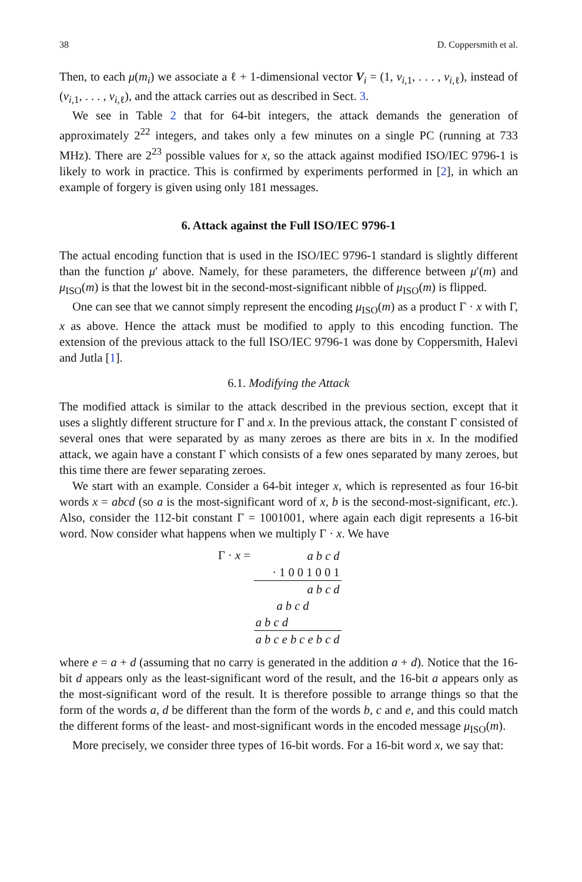38 D. Coppersmith et al.
Then, to each μ(m<sub>i</sub>) we associate a ℓ + 1-dimensional vector V<sub>i</sub> = (1, v<sub>i,1</sub>, . . . , v<sub>i,ℓ</sub>), instead of (v<sub>i,1</sub>, . . . , v<sub>i,ℓ</sub>), and the attack carries out as described in Sect. 3.
We see in Table 2 that for 64-bit integers, the attack demands the generation of approximately 2<sup>22</sup> integers, and takes only a few minutes on a single PC (running at 733 MHz). There are 2<sup>23</sup> possible values for x, so the attack against modified ISO/IEC 9796-1 is likely to work in practice. This is confirmed by experiments performed in [2], in which an example of forgery is given using only 181 messages.
6. Attack against the Full ISO/IEC 9796-1
The actual encoding function that is used in the ISO/IEC 9796-1 standard is slightly different than the function μ′ above. Namely, for these parameters, the difference between μ′(m) and μ<sub>ISO</sub>(m) is that the lowest bit in the second-most-significant nibble of μ<sub>ISO</sub>(m) is flipped.
One can see that we cannot simply represent the encoding μ<sub>ISO</sub>(m) as a product Γ · x with Γ, x as above. Hence the attack must be modified to apply to this encoding function. The extension of the previous attack to the full ISO/IEC 9796-1 was done by Coppersmith, Halevi and Jutla [1].
6.1. Modifying the Attack
The modified attack is similar to the attack described in the previous section, except that it uses a slightly different structure for Γ and x. In the previous attack, the constant Γ consisted of several ones that were separated by as many zeroes as there are bits in x. In the modified attack, we again have a constant Γ which consists of a few ones separated by many zeroes, but this time there are fewer separating zeroes.
We start with an example. Consider a 64-bit integer x, which is represented as four 16-bit words x = abcd (so a is the most-significant word of x, b is the second-most-significant, etc.). Also, consider the 112-bit constant Γ = 1001001, where again each digit represents a 16-bit word. Now consider what happens when we multiply Γ · x. We have
Γ · x =
| a b c d |
| · 1 0 0 1 0 0 1 |
| a b c d |
| a b c d |
| a b c d |
| a b c e b c e b c d |
where e = a + d (assuming that no carry is generated in the addition a + d). Notice that the 16-bit d appears only as the least-significant word of the result, and the 16-bit a appears only as the most-significant word of the result. It is therefore possible to arrange things so that the form of the words a, d be different than the form of the words b, c and e, and this could match the different forms of the least- and most-significant words in the encoded message μ<sub>ISO</sub>(m).
More precisely, we consider three types of 16-bit words. For a 16-bit word x, we say that: